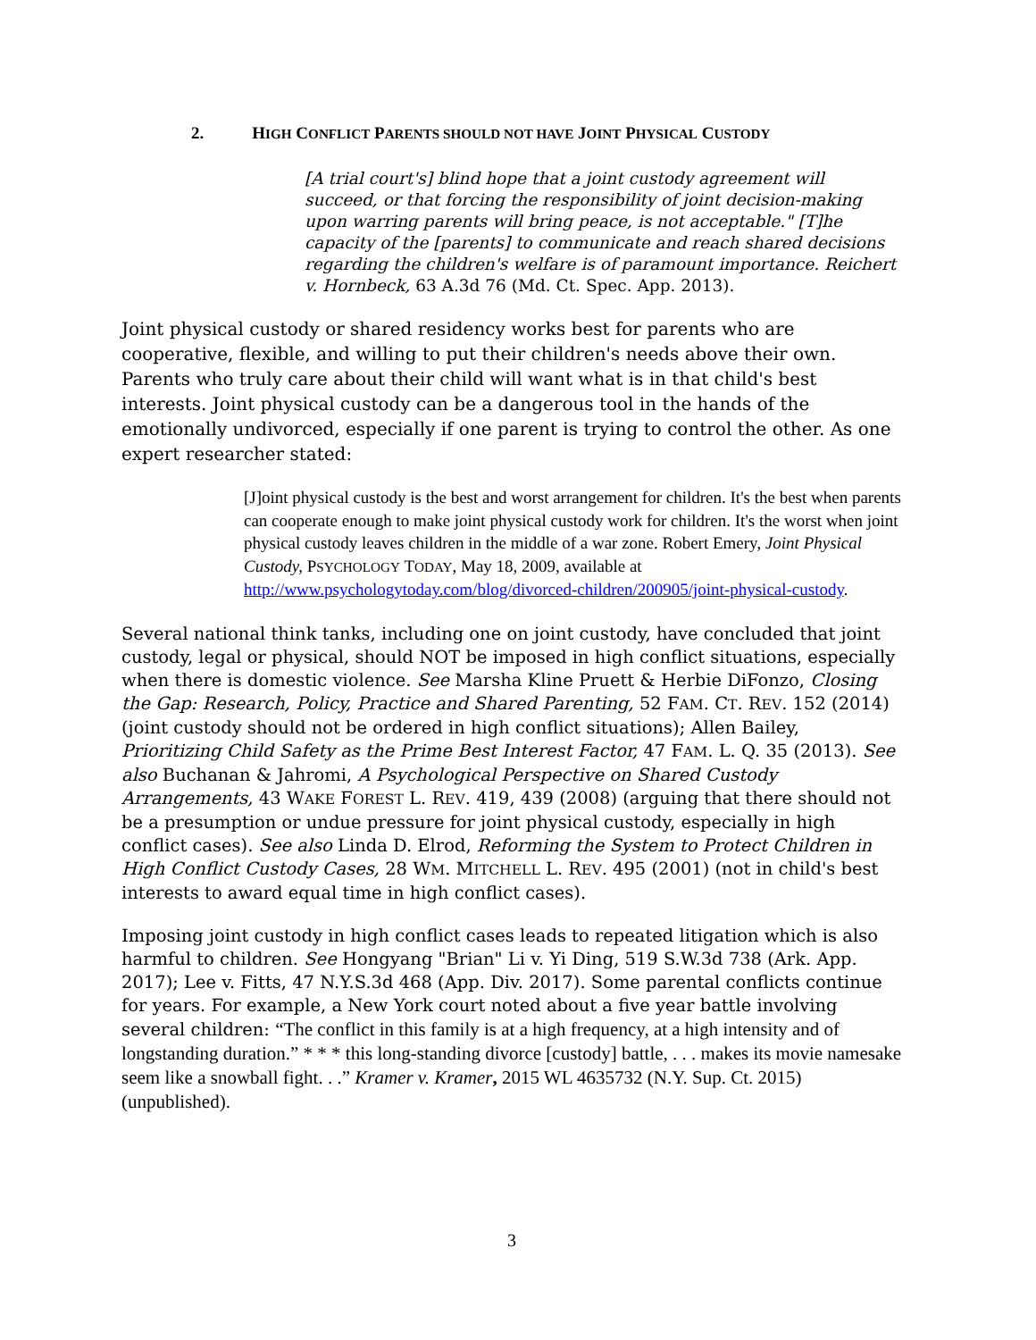2. HIGH CONFLICT PARENTS SHOULD NOT HAVE JOINT PHYSICAL CUSTODY
[A trial court's] blind hope that a joint custody agreement will succeed, or that forcing the responsibility of joint decision-making upon warring parents will bring peace, is not acceptable." [T]he capacity of the [parents] to communicate and reach shared decisions regarding the children's welfare is of paramount importance. Reichert v. Hornbeck, 63 A.3d 76 (Md. Ct. Spec. App. 2013).
Joint physical custody or shared residency works best for parents who are cooperative, flexible, and willing to put their children's needs above their own. Parents who truly care about their child will want what is in that child's best interests. Joint physical custody can be a dangerous tool in the hands of the emotionally undivorced, especially if one parent is trying to control the other. As one expert researcher stated:
[J]oint physical custody is the best and worst arrangement for children. It's the best when parents can cooperate enough to make joint physical custody work for children. It's the worst when joint physical custody leaves children in the middle of a war zone. Robert Emery, Joint Physical Custody, PSYCHOLOGY TODAY, May 18, 2009, available at http://www.psychologytoday.com/blog/divorced-children/200905/joint-physical-custody.
Several national think tanks, including one on joint custody, have concluded that joint custody, legal or physical, should NOT be imposed in high conflict situations, especially when there is domestic violence. See Marsha Kline Pruett & Herbie DiFonzo, Closing the Gap: Research, Policy, Practice and Shared Parenting, 52 FAM. CT. REV. 152 (2014) (joint custody should not be ordered in high conflict situations); Allen Bailey, Prioritizing Child Safety as the Prime Best Interest Factor, 47 FAM. L. Q. 35 (2013). See also Buchanan & Jahromi, A Psychological Perspective on Shared Custody Arrangements, 43 WAKE FOREST L. REV. 419, 439 (2008) (arguing that there should not be a presumption or undue pressure for joint physical custody, especially in high conflict cases). See also Linda D. Elrod, Reforming the System to Protect Children in High Conflict Custody Cases, 28 WM. MITCHELL L. REV. 495 (2001) (not in child's best interests to award equal time in high conflict cases).
Imposing joint custody in high conflict cases leads to repeated litigation which is also harmful to children. See Hongyang "Brian" Li v. Yi Ding, 519 S.W.3d 738 (Ark. App. 2017); Lee v. Fitts, 47 N.Y.S.3d 468 (App. Div. 2017). Some parental conflicts continue for years. For example, a New York court noted about a five year battle involving several children: “The conflict in this family is at a high frequency, at a high intensity and of longstanding duration.” * * * this long-standing divorce [custody] battle, . . . makes its movie namesake seem like a snowball fight. . .” Kramer v. Kramer, 2015 WL 4635732 (N.Y. Sup. Ct. 2015) (unpublished).
3